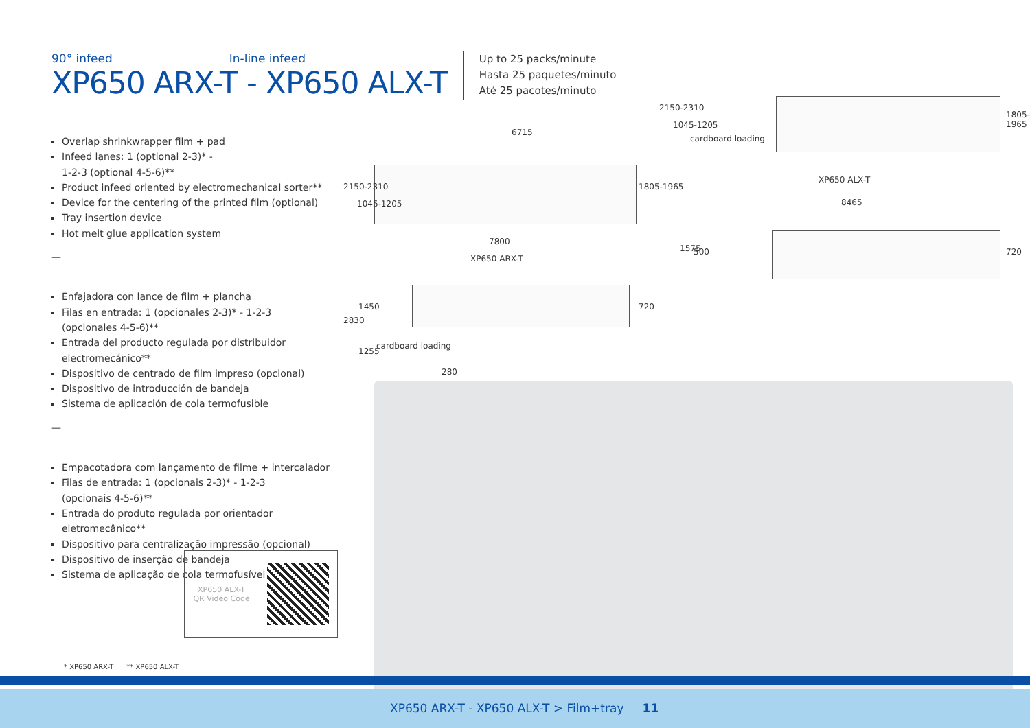90° infeed In-line infeed
XP650 ARX-T - XP650 ALX-T
Up to 25 packs/minute
Hasta 25 paquetes/minuto
Até 25 pacotes/minuto
Overlap shrinkwrapper film + pad
Infeed lanes: 1 (optional 2-3)* -
1-2-3 (optional 4-5-6)**
Product infeed oriented by electromechanical sorter**
Device for the centering of the printed film (optional)
Tray insertion device
Hot melt glue application system
—
Enfajadora con lance de film + plancha
Filas en entrada: 1 (opcionales 2-3)* - 1-2-3
(opcionales 4-5-6)**
Entrada del producto regulada por distribuidor electromecánico**
Dispositivo de centrado de film impreso (opcional)
Dispositivo de introducción de bandeja
Sistema de aplicación de cola termofusible
—
Empacotadora com lançamento de filme + intercalador
Filas de entrada: 1 (opcionais 2-3)* - 1-2-3
(opcionais 4-5-6)**
Entrada do produto regulada por orientador eletromecânico**
Dispositivo para centralização impressão (opcional)
Dispositivo de inserção de bandeja
Sistema de aplicação de cola termofusível
XP650 ALX-T
QR Video Code
* XP650 ARX-T ** XP650 ALX-T
6715
2150-2310
1045-1205
1805-1965
7800
XP650 ARX-T
2830
1450
1255
cardboard loading
720
280
2150-2310
1045-1205
cardboard loading
1805-1965
XP650 ALX-T
8465
1575 500 720
XP650 ARX-T - XP650 ALX-T > Film+tray 11